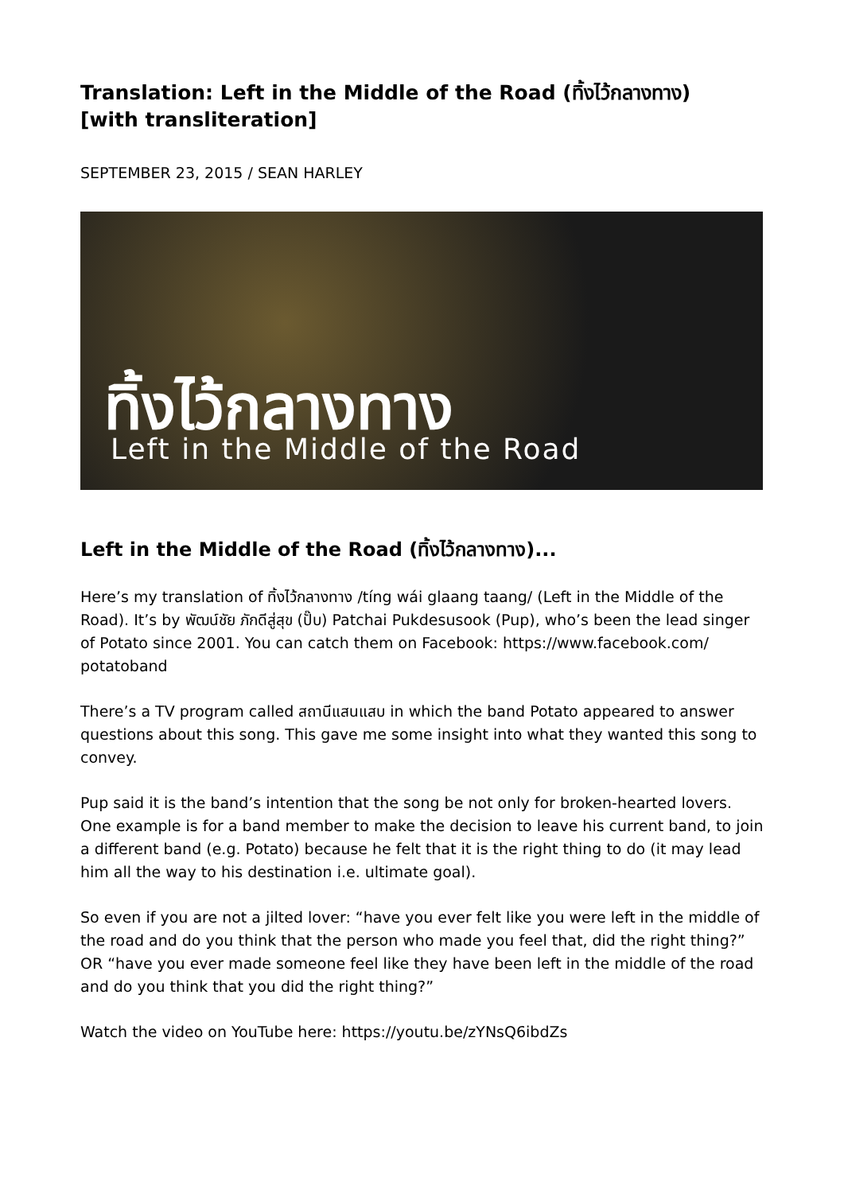Translation: Left in the Middle of the Road (ทิ้งไว้กลางทาง)
[with transliteration]
SEPTEMBER 23, 2015 / SEAN HARLEY
ทิ้งไว้กลางทาง
Left in the Middle of the Road
Left in the Middle of the Road (ทิ้งไว้กลางทาง)...
Here’s my translation of ทิ้งไว้กลางทาง /tíng wái glaang taang/ (Left in the Middle of the Road). It’s by พัฒน์ชัย ภักดีสู่สุข (ปั๊บ) Patchai Pukdesusook (Pup), who’s been the lead singer of Potato since 2001. You can catch them on Facebook: https://www.facebook.com/ potatoband
There’s a TV program called สถานีแสนแสบ in which the band Potato appeared to answer questions about this song. This gave me some insight into what they wanted this song to convey.
Pup said it is the band’s intention that the song be not only for broken-hearted lovers. One example is for a band member to make the decision to leave his current band, to join a different band (e.g. Potato) because he felt that it is the right thing to do (it may lead him all the way to his destination i.e. ultimate goal).
So even if you are not a jilted lover: “have you ever felt like you were left in the middle of the road and do you think that the person who made you feel that, did the right thing?” OR “have you ever made someone feel like they have been left in the middle of the road and do you think that you did the right thing?”
Watch the video on YouTube here: https://youtu.be/zYNsQ6ibdZs